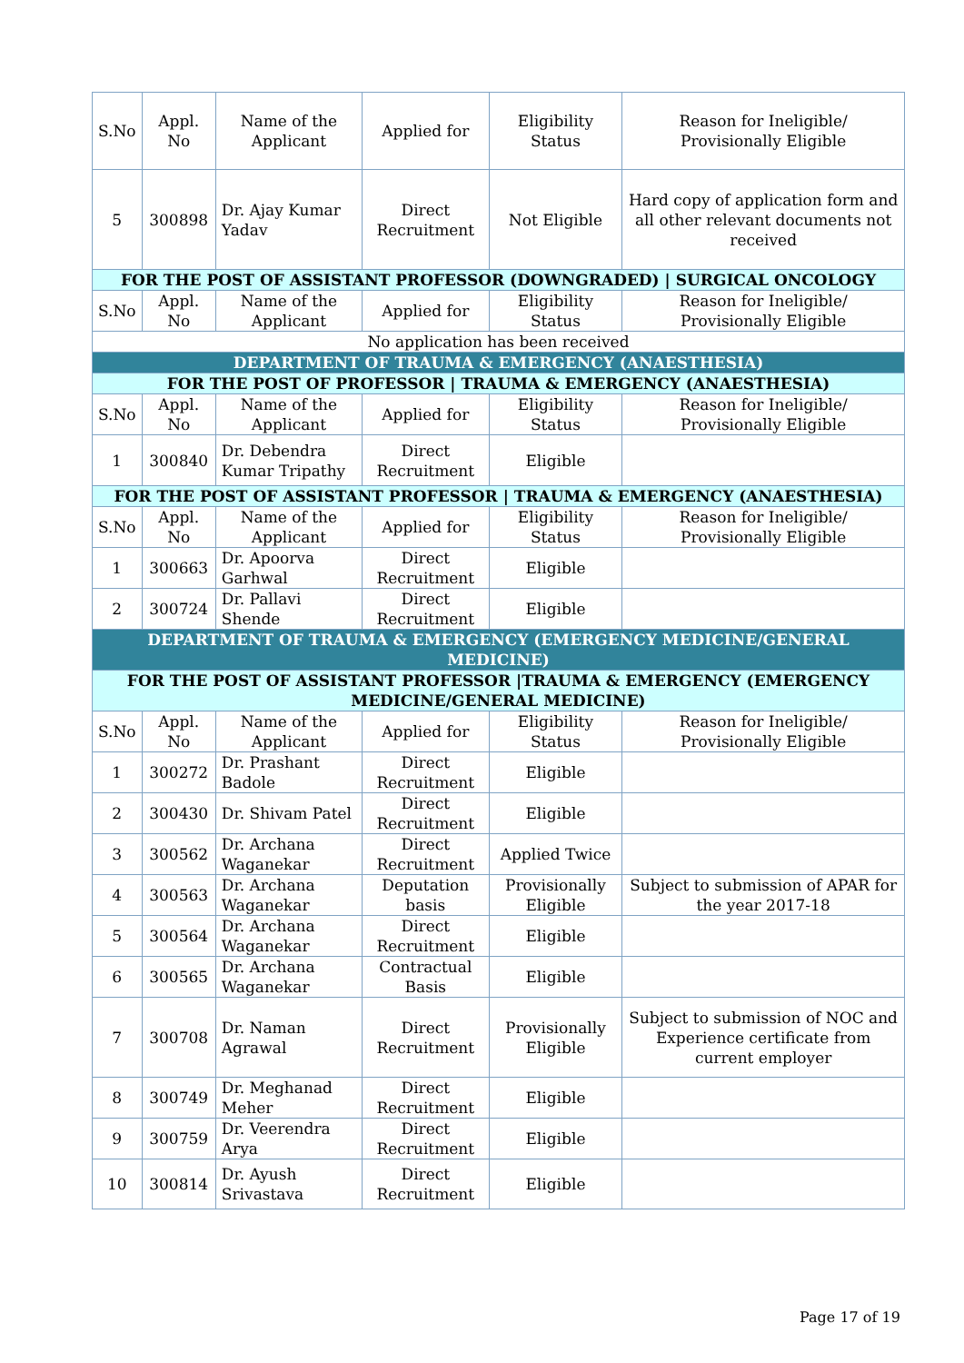| S.No | Appl. No | Name of the Applicant | Applied for | Eligibility Status | Reason for Ineligible/ Provisionally Eligible |
| --- | --- | --- | --- | --- | --- |
| 5 | 300898 | Dr. Ajay Kumar Yadav | Direct Recruitment | Not Eligible | Hard copy of application form and all other relevant documents not received |
| FOR THE POST OF ASSISTANT PROFESSOR (DOWNGRADED) / SURGICAL ONCOLOGY | | | | | |
| S.No | Appl. No | Name of the Applicant | Applied for | Eligibility Status | Reason for Ineligible/ Provisionally Eligible |
| No application has been received | | | | | |
| DEPARTMENT OF TRAUMA & EMERGENCY (ANAESTHESIA) | | | | | |
| FOR THE POST OF PROFESSOR / TRAUMA & EMERGENCY (ANAESTHESIA) | | | | | |
| S.No | Appl. No | Name of the Applicant | Applied for | Eligibility Status | Reason for Ineligible/ Provisionally Eligible |
| 1 | 300840 | Dr. Debendra Kumar Tripathy | Direct Recruitment | Eligible | |
| FOR THE POST OF ASSISTANT PROFESSOR / TRAUMA & EMERGENCY (ANAESTHESIA) | | | | | |
| S.No | Appl. No | Name of the Applicant | Applied for | Eligibility Status | Reason for Ineligible/ Provisionally Eligible |
| 1 | 300663 | Dr. Apoorva Garhwal | Direct Recruitment | Eligible | |
| 2 | 300724 | Dr. Pallavi Shende | Direct Recruitment | Eligible | |
| DEPARTMENT OF TRAUMA & EMERGENCY (EMERGENCY MEDICINE/GENERAL MEDICINE) | | | | | |
| FOR THE POST OF ASSISTANT PROFESSOR /TRAUMA & EMERGENCY (EMERGENCY MEDICINE/GENERAL MEDICINE) | | | | | |
| S.No | Appl. No | Name of the Applicant | Applied for | Eligibility Status | Reason for Ineligible/ Provisionally Eligible |
| 1 | 300272 | Dr. Prashant Badole | Direct Recruitment | Eligible | |
| 2 | 300430 | Dr. Shivam Patel | Direct Recruitment | Eligible | |
| 3 | 300562 | Dr. Archana Waganekar | Direct Recruitment | Applied Twice | |
| 4 | 300563 | Dr. Archana Waganekar | Deputation basis | Provisionally Eligible | Subject to submission of APAR for the year 2017-18 |
| 5 | 300564 | Dr. Archana Waganekar | Direct Recruitment | Eligible | |
| 6 | 300565 | Dr. Archana Waganekar | Contractual Basis | Eligible | |
| 7 | 300708 | Dr. Naman Agrawal | Direct Recruitment | Provisionally Eligible | Subject to submission of NOC and Experience certificate from current employer |
| 8 | 300749 | Dr. Meghanad Meher | Direct Recruitment | Eligible | |
| 9 | 300759 | Dr. Veerendra Arya | Direct Recruitment | Eligible | |
| 10 | 300814 | Dr. Ayush Srivastava | Direct Recruitment | Eligible | |
Page 17 of 19